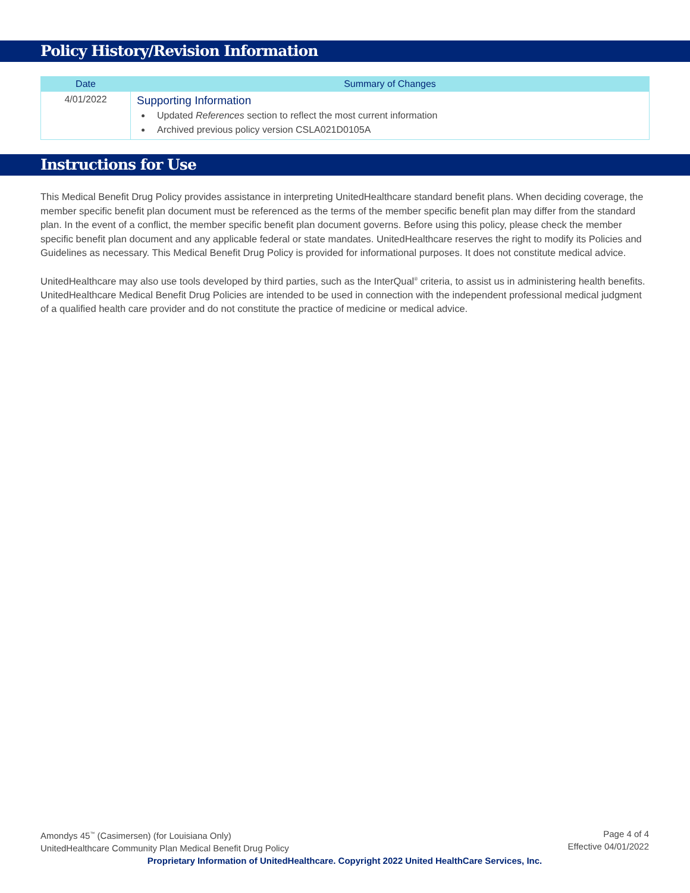Policy History/Revision Information
| Date | Summary of Changes |
| --- | --- |
| 4/01/2022 | Supporting Information Updated References section to reflect the most current information Archived previous policy version CSLA021D0105A |
Instructions for Use
This Medical Benefit Drug Policy provides assistance in interpreting UnitedHealthcare standard benefit plans. When deciding coverage, the member specific benefit plan document must be referenced as the terms of the member specific benefit plan may differ from the standard plan. In the event of a conflict, the member specific benefit plan document governs. Before using this policy, please check the member specific benefit plan document and any applicable federal or state mandates. UnitedHealthcare reserves the right to modify its Policies and Guidelines as necessary. This Medical Benefit Drug Policy is provided for informational purposes. It does not constitute medical advice.
UnitedHealthcare may also use tools developed by third parties, such as the InterQual<sup>®</sup> criteria, to assist us in administering health benefits. UnitedHealthcare Medical Benefit Drug Policies are intended to be used in connection with the independent professional medical judgment of a qualified health care provider and do not constitute the practice of medicine or medical advice.
Page 4 of 4
Effective 04/01/2022
Amondys 45<sup>™</sup> (Casimersen) (for Louisiana Only)
UnitedHealthcare Community Plan Medical Benefit Drug Policy
Proprietary Information of UnitedHealthcare. Copyright 2022 United HealthCare Services, Inc.